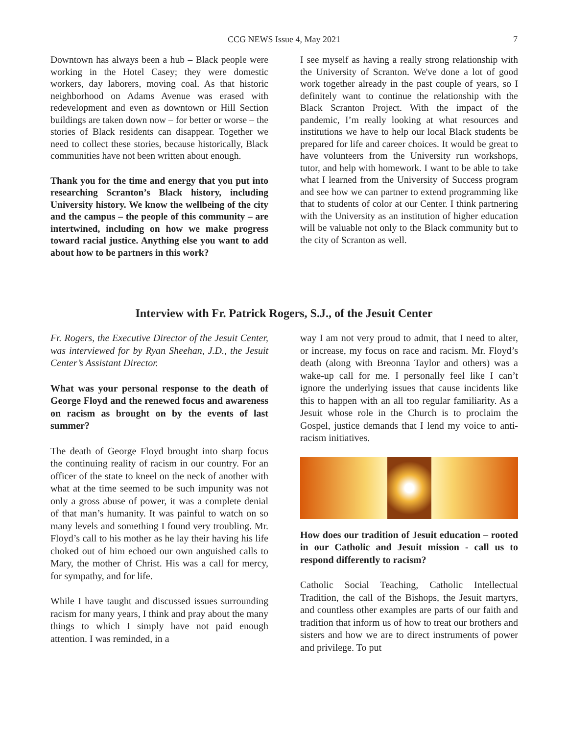CCG NEWS Issue 4, May 2021 7
Downtown has always been a hub – Black people were working in the Hotel Casey; they were domestic workers, day laborers, moving coal. As that historic neighborhood on Adams Avenue was erased with redevelopment and even as downtown or Hill Section buildings are taken down now – for better or worse – the stories of Black residents can disappear. Together we need to collect these stories, because historically, Black communities have not been written about enough.
Thank you for the time and energy that you put into researching Scranton’s Black history, including University history. We know the wellbeing of the city and the campus – the people of this community – are intertwined, including on how we make progress toward racial justice. Anything else you want to add about how to be partners in this work?
I see myself as having a really strong relationship with the University of Scranton. We've done a lot of good work together already in the past couple of years, so I definitely want to continue the relationship with the Black Scranton Project. With the impact of the pandemic, I’m really looking at what resources and institutions we have to help our local Black students be prepared for life and career choices. It would be great to have volunteers from the University run workshops, tutor, and help with homework. I want to be able to take what I learned from the University of Success program and see how we can partner to extend programming like that to students of color at our Center. I think partnering with the University as an institution of higher education will be valuable not only to the Black community but to the city of Scranton as well.
Interview with Fr. Patrick Rogers, S.J., of the Jesuit Center
Fr. Rogers, the Executive Director of the Jesuit Center, was interviewed for by Ryan Sheehan, J.D., the Jesuit Center’s Assistant Director.
What was your personal response to the death of George Floyd and the renewed focus and awareness on racism as brought on by the events of last summer?
The death of George Floyd brought into sharp focus the continuing reality of racism in our country. For an officer of the state to kneel on the neck of another with what at the time seemed to be such impunity was not only a gross abuse of power, it was a complete denial of that man’s humanity. It was painful to watch on so many levels and something I found very troubling. Mr. Floyd’s call to his mother as he lay their having his life choked out of him echoed our own anguished calls to Mary, the mother of Christ. His was a call for mercy, for sympathy, and for life.
While I have taught and discussed issues surrounding racism for many years, I think and pray about the many things to which I simply have not paid enough attention. I was reminded, in a
way I am not very proud to admit, that I need to alter, or increase, my focus on race and racism. Mr. Floyd’s death (along with Breonna Taylor and others) was a wake-up call for me. I personally feel like I can’t ignore the underlying issues that cause incidents like this to happen with an all too regular familiarity. As a Jesuit whose role in the Church is to proclaim the Gospel, justice demands that I lend my voice to anti-racism initiatives.
How does our tradition of Jesuit education – rooted in our Catholic and Jesuit mission - call us to respond differently to racism?
Catholic Social Teaching, Catholic Intellectual Tradition, the call of the Bishops, the Jesuit martyrs, and countless other examples are parts of our faith and tradition that inform us of how to treat our brothers and sisters and how we are to direct instruments of power and privilege. To put